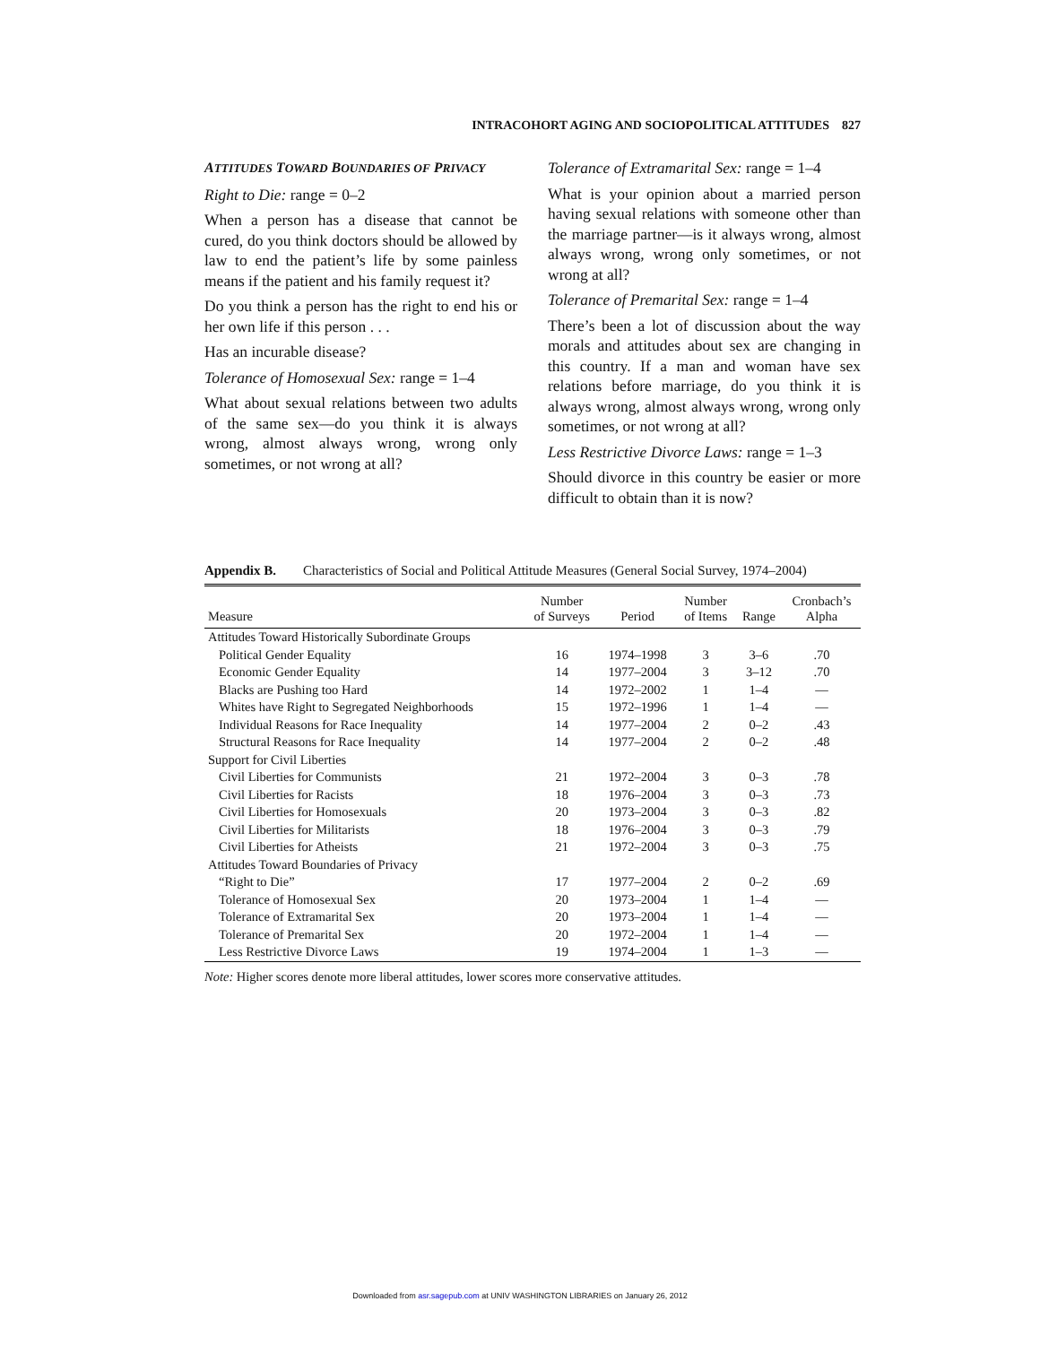INTRACOHORT AGING AND SOCIOPOLITICAL ATTITUDES 827
ATTITUDES TOWARD BOUNDARIES OF PRIVACY
Right to Die: range = 0–2
When a person has a disease that cannot be cured, do you think doctors should be allowed by law to end the patient’s life by some painless means if the patient and his family request it?
Do you think a person has the right to end his or her own life if this person . . .
Has an incurable disease?
Tolerance of Homosexual Sex: range = 1–4
What about sexual relations between two adults of the same sex—do you think it is always wrong, almost always wrong, wrong only sometimes, or not wrong at all?
Tolerance of Extramarital Sex: range = 1–4
What is your opinion about a married person having sexual relations with someone other than the marriage partner—is it always wrong, almost always wrong, wrong only sometimes, or not wrong at all?
Tolerance of Premarital Sex: range = 1–4
There’s been a lot of discussion about the way morals and attitudes about sex are changing in this country. If a man and woman have sex relations before marriage, do you think it is always wrong, almost always wrong, wrong only sometimes, or not wrong at all?
Less Restrictive Divorce Laws: range = 1–3
Should divorce in this country be easier or more difficult to obtain than it is now?
Appendix B. Characteristics of Social and Political Attitude Measures (General Social Survey, 1974–2004)
| Measure | Number of Surveys | Period | Number of Items | Range | Cronbach’s Alpha |
| --- | --- | --- | --- | --- | --- |
| Attitudes Toward Historically Subordinate Groups | | | | | |
| Political Gender Equality | 16 | 1974–1998 | 3 | 3–6 | .70 |
| Economic Gender Equality | 14 | 1977–2004 | 3 | 3–12 | .70 |
| Blacks are Pushing too Hard | 14 | 1972–2002 | 1 | 1–4 | — |
| Whites have Right to Segregated Neighborhoods | 15 | 1972–1996 | 1 | 1–4 | — |
| Individual Reasons for Race Inequality | 14 | 1977–2004 | 2 | 0–2 | .43 |
| Structural Reasons for Race Inequality | 14 | 1977–2004 | 2 | 0–2 | .48 |
| Support for Civil Liberties | | | | | |
| Civil Liberties for Communists | 21 | 1972–2004 | 3 | 0–3 | .78 |
| Civil Liberties for Racists | 18 | 1976–2004 | 3 | 0–3 | .73 |
| Civil Liberties for Homosexuals | 20 | 1973–2004 | 3 | 0–3 | .82 |
| Civil Liberties for Militarists | 18 | 1976–2004 | 3 | 0–3 | .79 |
| Civil Liberties for Atheists | 21 | 1972–2004 | 3 | 0–3 | .75 |
| Attitudes Toward Boundaries of Privacy | | | | | |
| “Right to Die” | 17 | 1977–2004 | 2 | 0–2 | .69 |
| Tolerance of Homosexual Sex | 20 | 1973–2004 | 1 | 1–4 | — |
| Tolerance of Extramarital Sex | 20 | 1973–2004 | 1 | 1–4 | — |
| Tolerance of Premarital Sex | 20 | 1972–2004 | 1 | 1–4 | — |
| Less Restrictive Divorce Laws | 19 | 1974–2004 | 1 | 1–3 | — |
Note: Higher scores denote more liberal attitudes, lower scores more conservative attitudes.
Downloaded from asr.sagepub.com at UNIV WASHINGTON LIBRARIES on January 26, 2012